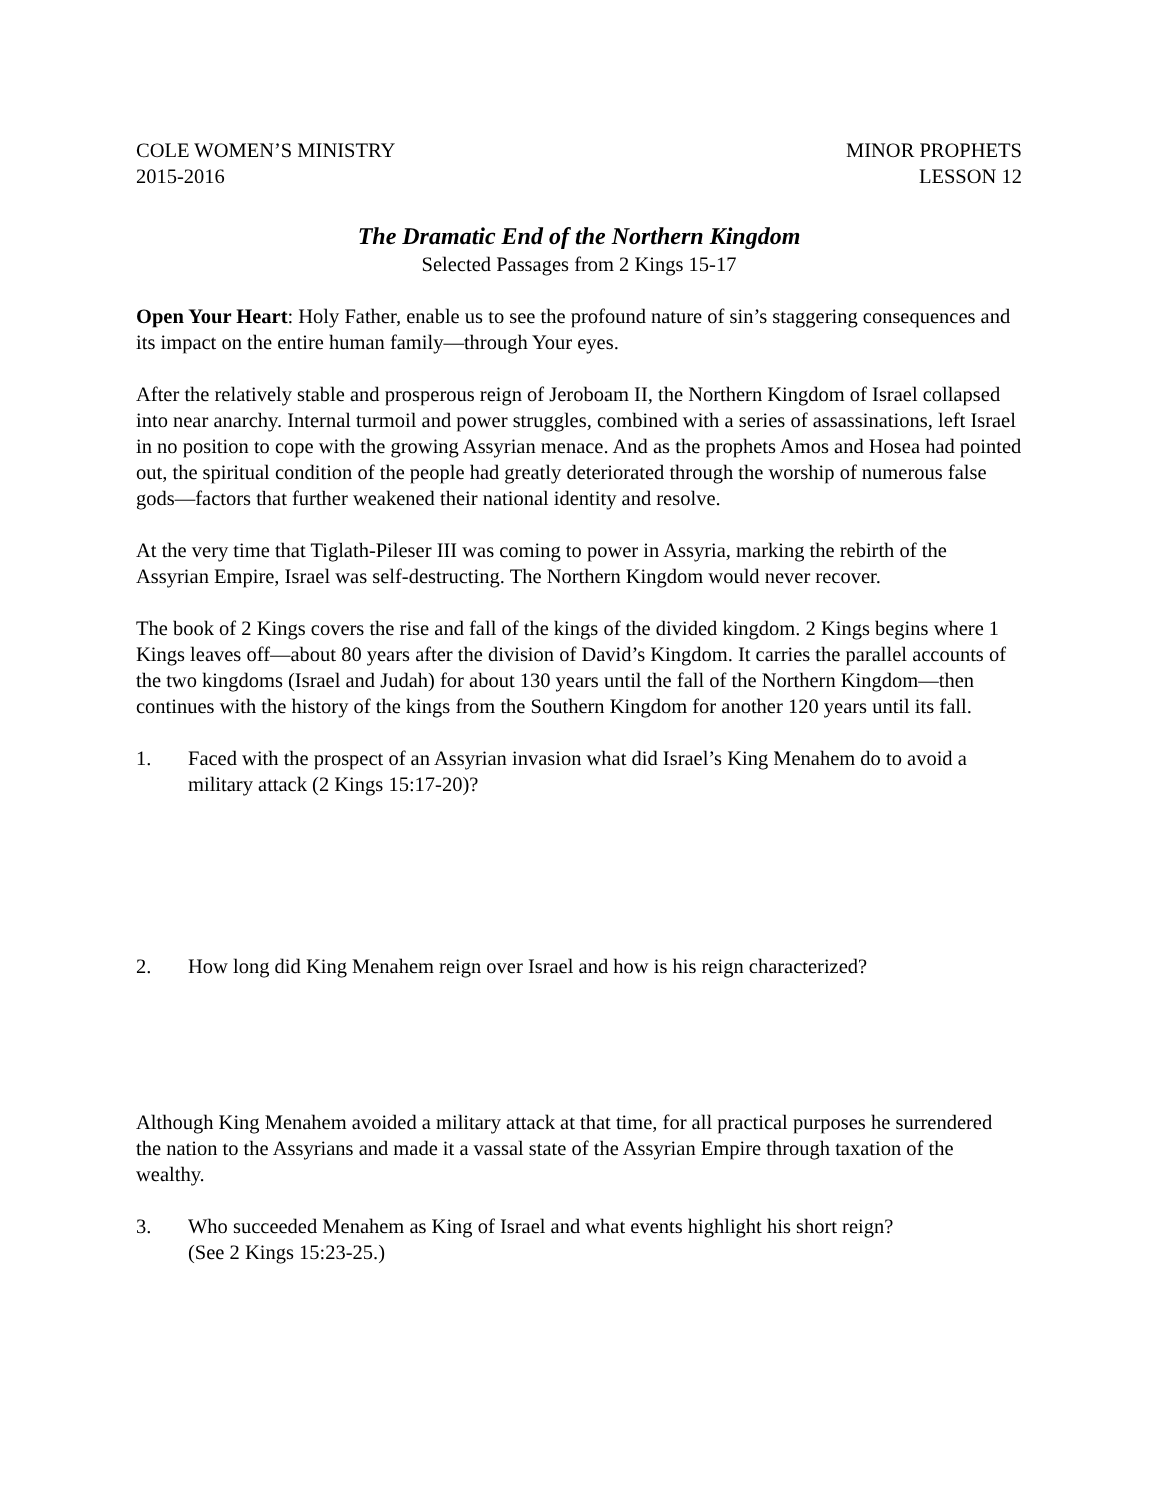COLE WOMEN’S MINISTRY
2015-2016
MINOR PROPHETS
LESSON 12
The Dramatic End of the Northern Kingdom
Selected Passages from 2 Kings 15-17
Open Your Heart: Holy Father, enable us to see the profound nature of sin’s staggering consequences and its impact on the entire human family—through Your eyes.
After the relatively stable and prosperous reign of Jeroboam II, the Northern Kingdom of Israel collapsed into near anarchy. Internal turmoil and power struggles, combined with a series of assassinations, left Israel in no position to cope with the growing Assyrian menace. And as the prophets Amos and Hosea had pointed out, the spiritual condition of the people had greatly deteriorated through the worship of numerous false gods—factors that further weakened their national identity and resolve.
At the very time that Tiglath-Pileser III was coming to power in Assyria, marking the rebirth of the Assyrian Empire, Israel was self-destructing. The Northern Kingdom would never recover.
The book of 2 Kings covers the rise and fall of the kings of the divided kingdom. 2 Kings begins where 1 Kings leaves off—about 80 years after the division of David’s Kingdom. It carries the parallel accounts of the two kingdoms (Israel and Judah) for about 130 years until the fall of the Northern Kingdom—then continues with the history of the kings from the Southern Kingdom for another 120 years until its fall.
1. Faced with the prospect of an Assyrian invasion what did Israel’s King Menahem do to avoid a military attack (2 Kings 15:17-20)?
2. How long did King Menahem reign over Israel and how is his reign characterized?
Although King Menahem avoided a military attack at that time, for all practical purposes he surrendered the nation to the Assyrians and made it a vassal state of the Assyrian Empire through taxation of the wealthy.
3. Who succeeded Menahem as King of Israel and what events highlight his short reign?
(See 2 Kings 15:23-25.)